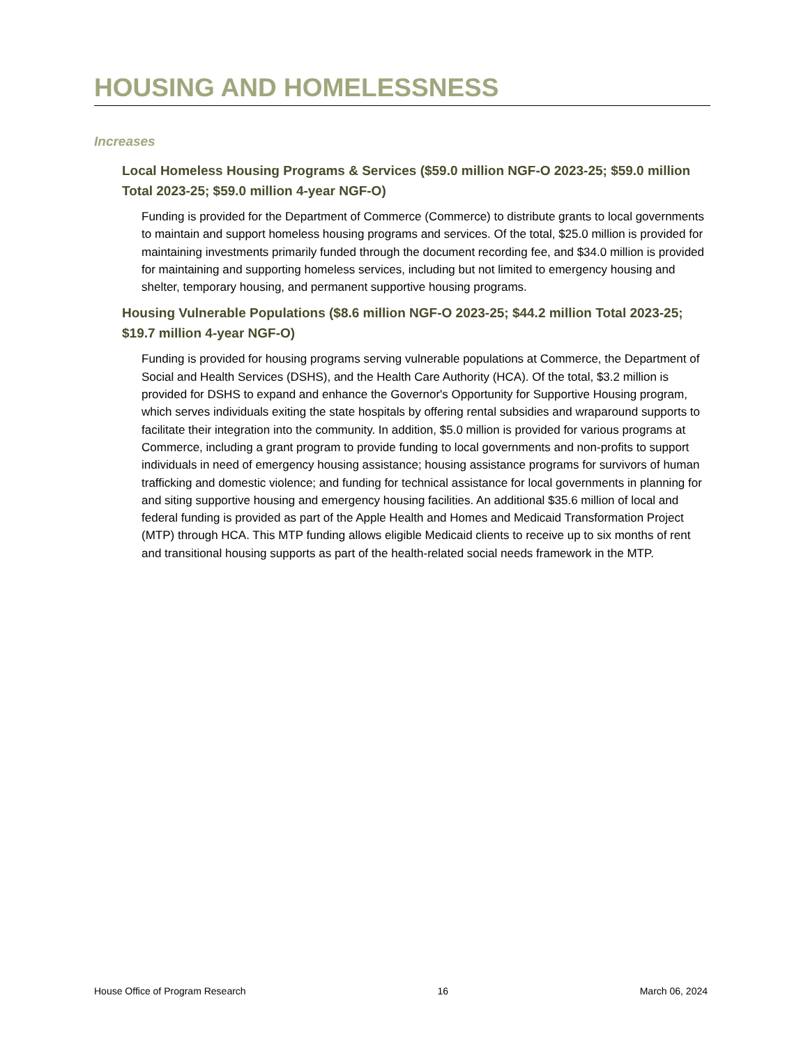HOUSING AND HOMELESSNESS
Increases
Local Homeless Housing Programs & Services ($59.0 million NGF-O 2023-25; $59.0 million Total 2023-25; $59.0 million 4-year NGF-O)
Funding is provided for the Department of Commerce (Commerce) to distribute grants to local governments to maintain and support homeless housing programs and services. Of the total, $25.0 million is provided for maintaining investments primarily funded through the document recording fee, and $34.0 million is provided for maintaining and supporting homeless services, including but not limited to emergency housing and shelter, temporary housing, and permanent supportive housing programs.
Housing Vulnerable Populations ($8.6 million NGF-O 2023-25; $44.2 million Total 2023-25; $19.7 million 4-year NGF-O)
Funding is provided for housing programs serving vulnerable populations at Commerce, the Department of Social and Health Services (DSHS), and the Health Care Authority (HCA). Of the total, $3.2 million is provided for DSHS to expand and enhance the Governor's Opportunity for Supportive Housing program, which serves individuals exiting the state hospitals by offering rental subsidies and wraparound supports to facilitate their integration into the community. In addition, $5.0 million is provided for various programs at Commerce, including a grant program to provide funding to local governments and non-profits to support individuals in need of emergency housing assistance; housing assistance programs for survivors of human trafficking and domestic violence; and funding for technical assistance for local governments in planning for and siting supportive housing and emergency housing facilities. An additional $35.6 million of local and federal funding is provided as part of the Apple Health and Homes and Medicaid Transformation Project (MTP) through HCA. This MTP funding allows eligible Medicaid clients to receive up to six months of rent and transitional housing supports as part of the health-related social needs framework in the MTP.
House Office of Program Research 16 March 06, 2024